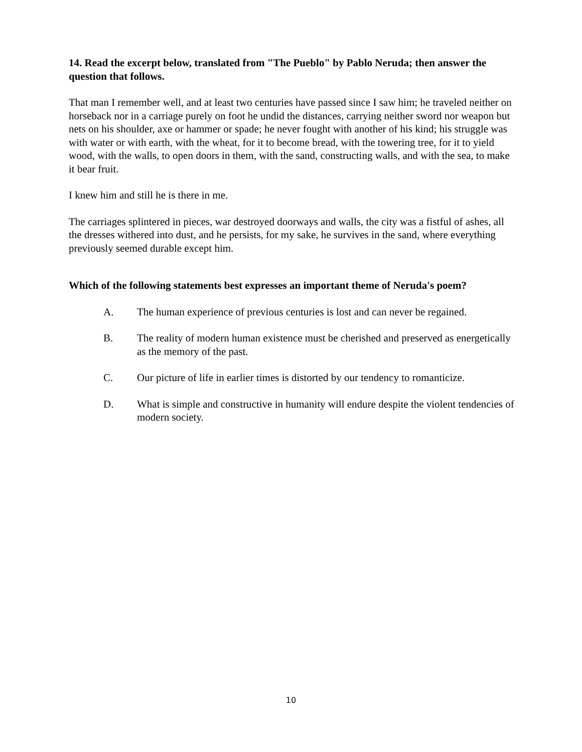14. Read the excerpt below, translated from "The Pueblo" by Pablo Neruda; then answer the question that follows.
That man I remember well, and at least two centuries have passed since I saw him; he traveled neither on horseback nor in a carriage purely on foot he undid the distances, carrying neither sword nor weapon but nets on his shoulder, axe or hammer or spade; he never fought with another of his kind; his struggle was with water or with earth, with the wheat, for it to become bread, with the towering tree, for it to yield wood, with the walls, to open doors in them, with the sand, constructing walls, and with the sea, to make it bear fruit.
I knew him and still he is there in me.
The carriages splintered in pieces, war destroyed doorways and walls, the city was a fistful of ashes, all the dresses withered into dust, and he persists, for my sake, he survives in the sand, where everything previously seemed durable except him.
Which of the following statements best expresses an important theme of Neruda's poem?
A. The human experience of previous centuries is lost and can never be regained.
B. The reality of modern human existence must be cherished and preserved as energetically as the memory of the past.
C. Our picture of life in earlier times is distorted by our tendency to romanticize.
D. What is simple and constructive in humanity will endure despite the violent tendencies of modern society.
10